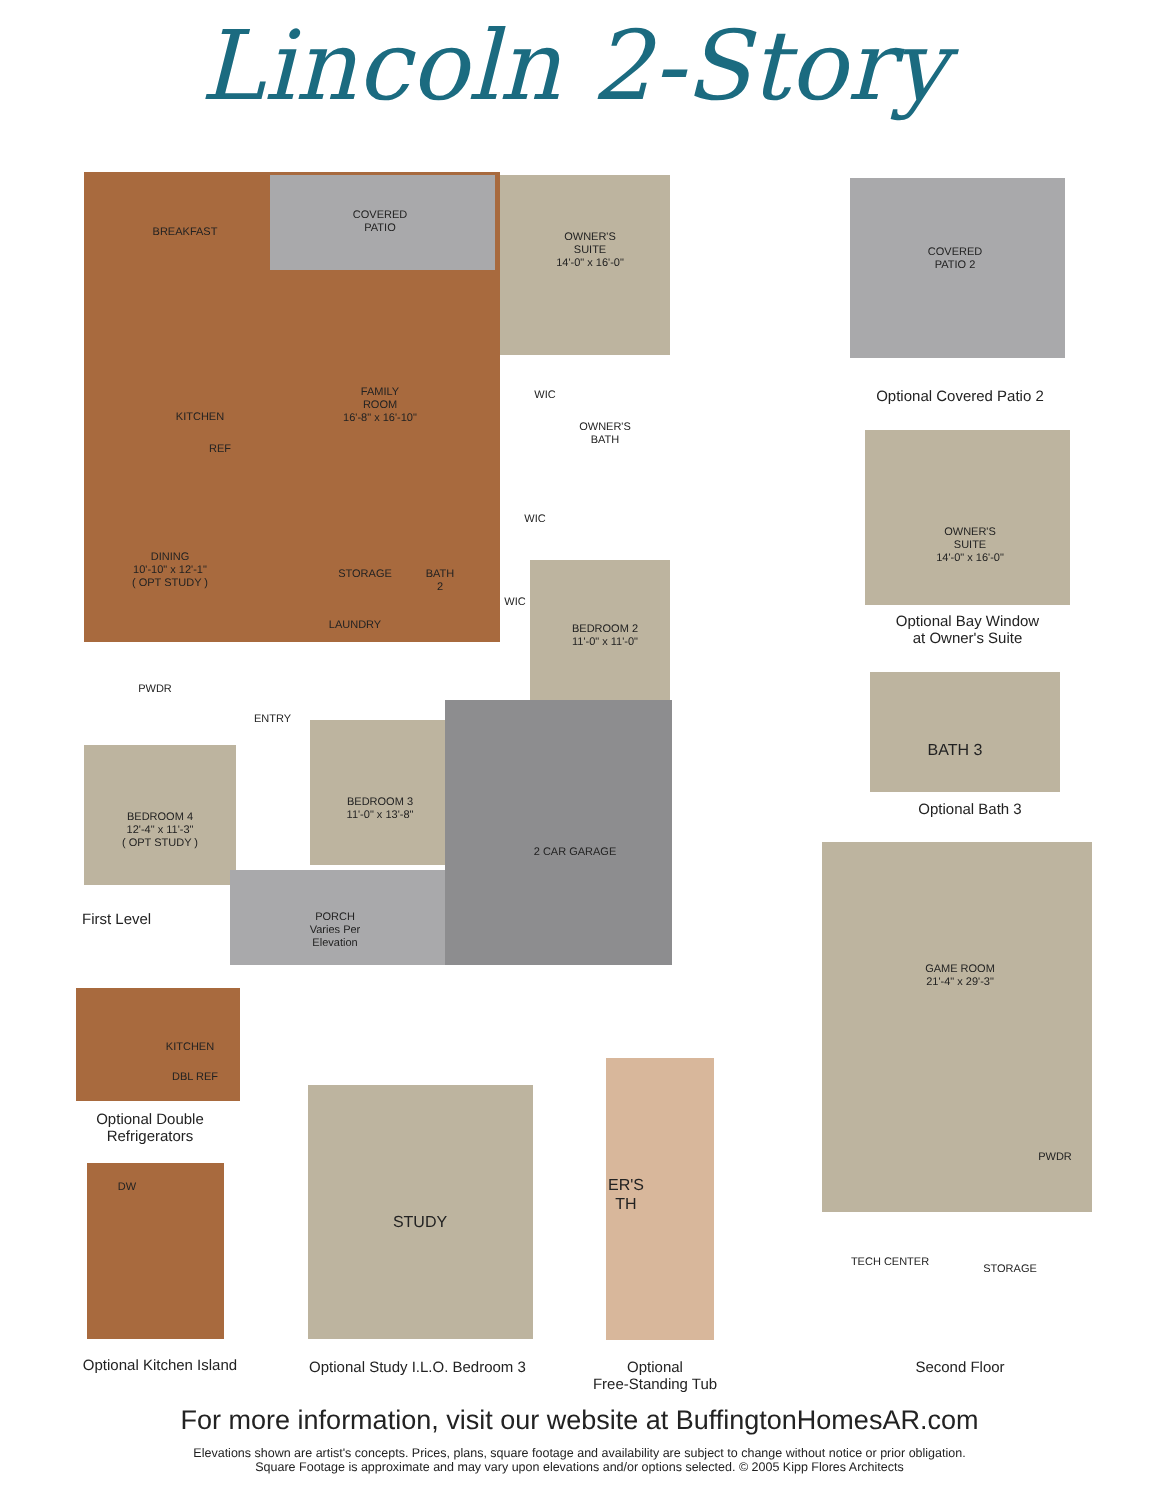Lincoln 2-Story
COVERED
PATIO
BREAKFAST
OWNER'S
SUITE
14'-0" x 16'-0"
FAMILY
ROOM
16'-8" x 16'-10"
KITCHEN
REF
WIC
OWNER'S
BATH
WIC
DINING
10'-10" x 12'-1"
( OPT STUDY )
STORAGE
BATH
2
WIC
LAUNDRY
BEDROOM 2
11'-0" x 11'-0"
PWDR
ENTRY
BEDROOM 3
11'-0" x 13'-8"
BEDROOM 4
12'-4" x 11'-3"
( OPT STUDY )
2 CAR GARAGE
PORCH
Varies Per
Elevation
First Level
COVERED
PATIO 2
Optional Covered Patio 2
OWNER'S
SUITE
14'-0" x 16'-0"
Optional Bay Window
at Owner's Suite
BATH 3
Optional Bath 3
GAME ROOM
21'-4" x 29'-3"
PWDR
TECH CENTER
STORAGE
Second Floor
KITCHEN
DBL REF
Optional Double
Refrigerators
DW
Optional Kitchen Island
STUDY
Optional Study I.L.O. Bedroom 3
ER'S
TH
Optional
Free-Standing Tub
For more information, visit our website at BuffingtonHomesAR.com
Elevations shown are artist's concepts. Prices, plans, square footage and availability are subject to change without notice or prior obligation.
Square Footage is approximate and may vary upon elevations and/or options selected. © 2005 Kipp Flores Architects